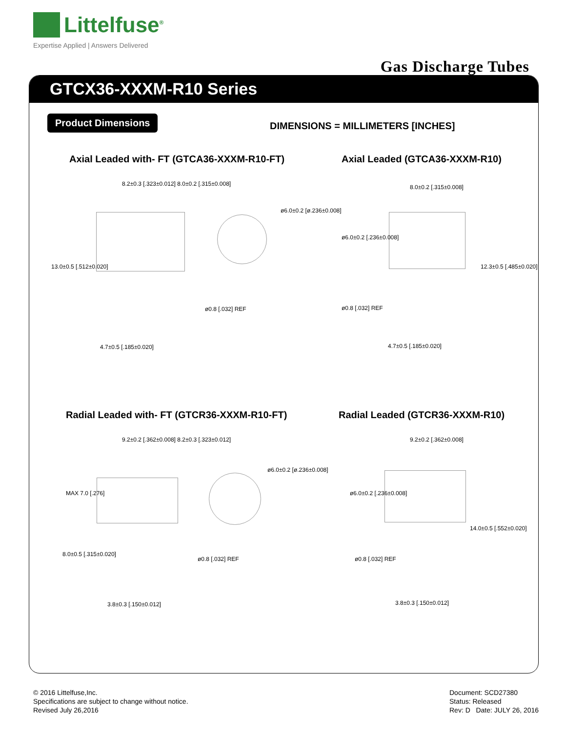Littelfuse<sup>®</sup>
Expertise Applied | Answers Delivered
Gas Discharge Tubes
GTCX36-XXXM-R10 Series
Product Dimensions
DIMENSIONS = MILLIMETERS [INCHES]
Axial Leaded with- FT (GTCA36-XXXM-R10-FT)
Axial Leaded (GTCA36-XXXM-R10)
8.2±0.3 [.323±0.012] 8.0±0.2 [.315±0.008]
ø6.0±0.2 [ø.236±0.008]
13.0±0.5 [.512±0.020]
ø0.8 [.032] REF
4.7±0.5 [.185±0.020]
8.0±0.2 [.315±0.008]
ø6.0±0.2 [.236±0.008]
12.3±0.5 [.485±0.020]
ø0.8 [.032] REF
4.7±0.5 [.185±0.020]
Radial Leaded with- FT (GTCR36-XXXM-R10-FT)
Radial Leaded (GTCR36-XXXM-R10)
9.2±0.2 [.362±0.008] 8.2±0.3 [.323±0.012]
ø6.0±0.2 [ø.236±0.008]
MAX 7.0 [.276]
8.0±0.5 [.315±0.020]
ø0.8 [.032] REF
3.8±0.3 [.150±0.012]
9.2±0.2 [.362±0.008]
ø6.0±0.2 [.236±0.008]
14.0±0.5 [.552±0.020]
ø0.8 [.032] REF
3.8±0.3 [.150±0.012]
© 2016 Littelfuse,Inc.
Specifications are subject to change without notice.
Revised July 26,2016
Document: SCD27380
Status: Released
Rev: D Date: JULY 26, 2016